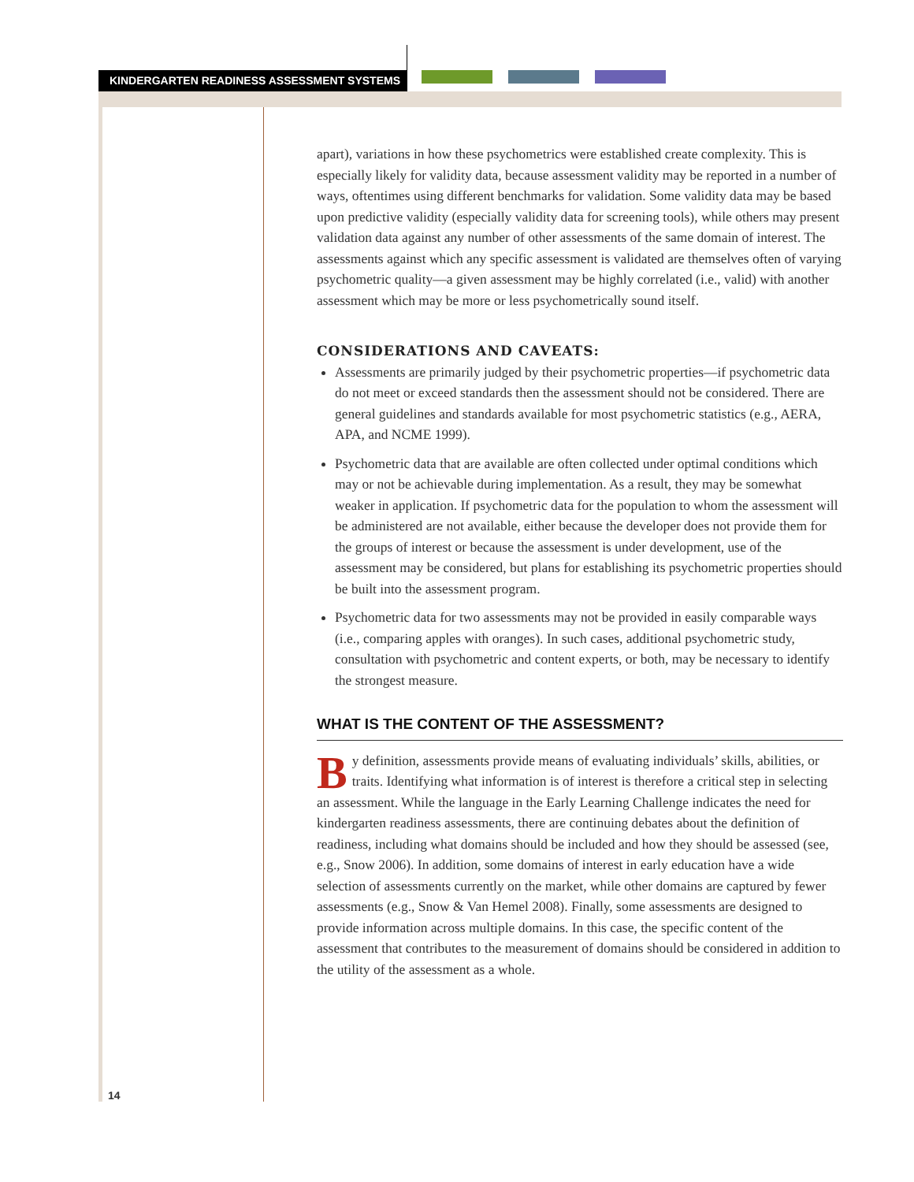KINDERGARTEN READINESS ASSESSMENT SYSTEMS
apart), variations in how these psychometrics were established create complexity. This is especially likely for validity data, because assessment validity may be reported in a number of ways, oftentimes using different benchmarks for validation. Some validity data may be based upon predictive validity (especially validity data for screening tools), while others may present validation data against any number of other assessments of the same domain of interest. The assessments against which any specific assessment is validated are themselves often of varying psychometric quality—a given assessment may be highly correlated (i.e., valid) with another assessment which may be more or less psychometrically sound itself.
CONSIDERATIONS AND CAVEATS:
Assessments are primarily judged by their psychometric properties—if psychometric data do not meet or exceed standards then the assessment should not be considered. There are general guidelines and standards available for most psychometric statistics (e.g., AERA, APA, and NCME 1999).
Psychometric data that are available are often collected under optimal conditions which may or not be achievable during implementation. As a result, they may be somewhat weaker in application. If psychometric data for the population to whom the assessment will be administered are not available, either because the developer does not provide them for the groups of interest or because the assessment is under development, use of the assessment may be considered, but plans for establishing its psychometric properties should be built into the assessment program.
Psychometric data for two assessments may not be provided in easily comparable ways (i.e., comparing apples with oranges). In such cases, additional psychometric study, consultation with psychometric and content experts, or both, may be necessary to identify the strongest measure.
WHAT IS THE CONTENT OF THE ASSESSMENT?
By definition, assessments provide means of evaluating individuals’ skills, abilities, or traits. Identifying what information is of interest is therefore a critical step in selecting an assessment. While the language in the Early Learning Challenge indicates the need for kindergarten readiness assessments, there are continuing debates about the definition of readiness, including what domains should be included and how they should be assessed (see, e.g., Snow 2006). In addition, some domains of interest in early education have a wide selection of assessments currently on the market, while other domains are captured by fewer assessments (e.g., Snow & Van Hemel 2008). Finally, some assessments are designed to provide information across multiple domains. In this case, the specific content of the assessment that contributes to the measurement of domains should be considered in addition to the utility of the assessment as a whole.
14